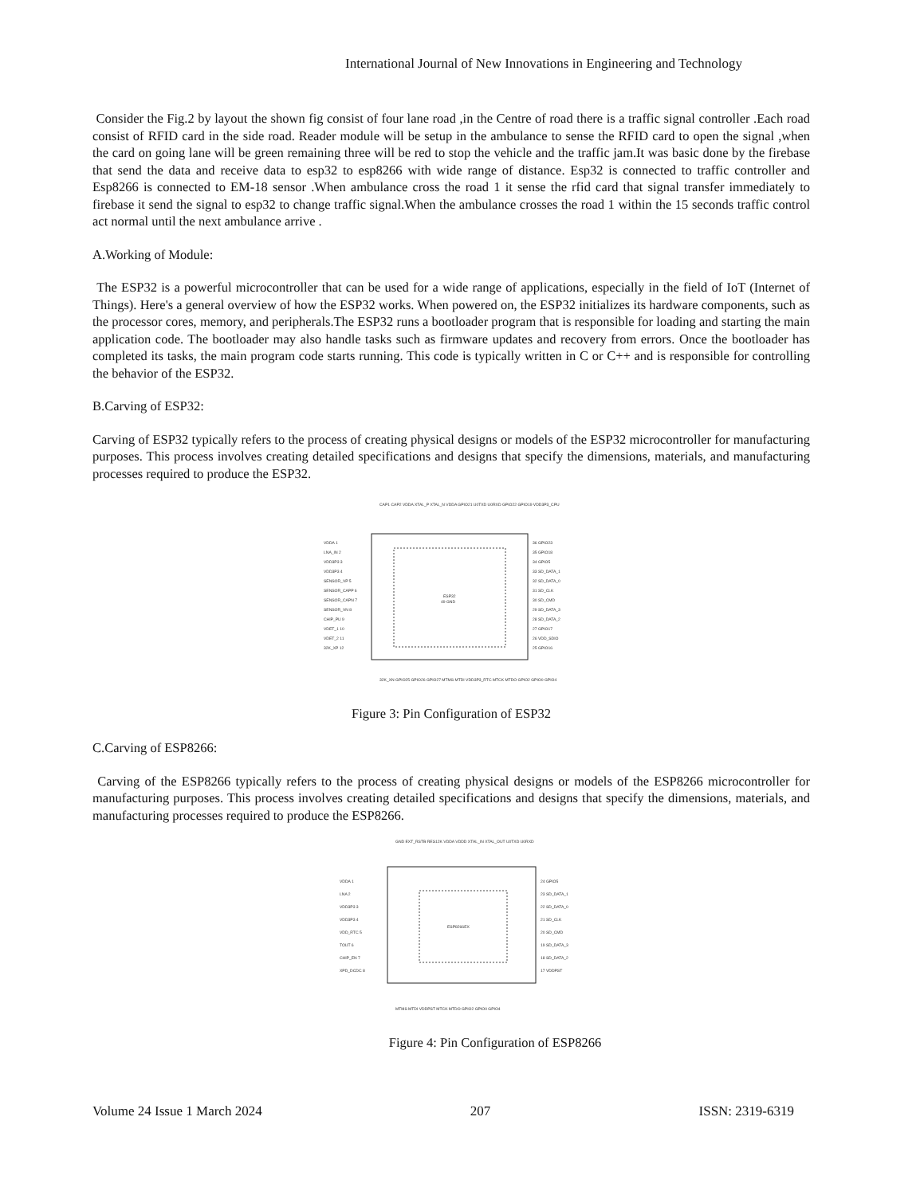International Journal of New Innovations in Engineering and Technology
Consider the Fig.2 by layout the shown fig consist of four lane road ,in the Centre of road there is a traffic signal controller .Each road consist of RFID card in the side road. Reader module will be setup in the ambulance to sense the RFID card to open the signal ,when the card on going lane will be green remaining three will be red to stop the vehicle and the traffic jam.It was basic done by the firebase that send the data and receive data to esp32 to esp8266 with wide range of distance. Esp32 is connected to traffic controller and Esp8266 is connected to EM-18 sensor .When ambulance cross the road 1 it sense the rfid card that signal transfer immediately to firebase it send the signal to esp32 to change traffic signal.When the ambulance crosses the road 1 within the 15 seconds traffic control act normal until the next ambulance arrive .
A.Working of Module:
The ESP32 is a powerful microcontroller that can be used for a wide range of applications, especially in the field of IoT (Internet of Things). Here's a general overview of how the ESP32 works. When powered on, the ESP32 initializes its hardware components, such as the processor cores, memory, and peripherals.The ESP32 runs a bootloader program that is responsible for loading and starting the main application code. The bootloader may also handle tasks such as firmware updates and recovery from errors. Once the bootloader has completed its tasks, the main program code starts running. This code is typically written in C or C++ and is responsible for controlling the behavior of the ESP32.
B.Carving of ESP32:
Carving of ESP32 typically refers to the process of creating physical designs or models of the ESP32 microcontroller for manufacturing purposes. This process involves creating detailed specifications and designs that specify the dimensions, materials, and manufacturing processes required to produce the ESP32.
ESP32
49 GND
VDDA 1
LNA_IN 2
VDD3P3 3
VDD3P3 4
SENSOR_VP 5
SENSOR_CAPP 6
SENSOR_CAPN 7
SENSOR_VN 8
CHIP_PU 9
VDET_1 10
VDET_2 11
32K_XP 12
36 GPIO23
35 GPIO18
34 GPIO5
33 SD_DATA_1
32 SD_DATA_0
31 SD_CLK
30 SD_CMD
29 SD_DATA_3
28 SD_DATA_2
27 GPIO17
26 VDD_SDIO
25 GPIO16
CAP1 CAP2 VDDA XTAL_P XTAL_N VDDA GPIO21 U0TXD U0RXD GPIO22 GPIO19 VDD3P3_CPU
32K_XN GPIO25 GPIO26 GPIO27 MTMS MTDI VDD3P3_RTC MTCK MTDO GPIO2 GPIO0 GPIO4
Figure 3: Pin Configuration of ESP32
C.Carving of ESP8266:
Carving of the ESP8266 typically refers to the process of creating physical designs or models of the ESP8266 microcontroller for manufacturing purposes. This process involves creating detailed specifications and designs that specify the dimensions, materials, and manufacturing processes required to produce the ESP8266.
ESP8266EX
VDDA 1
LNA 2
VDD3P3 3
VDD3P3 4
VDD_RTC 5
TOUT 6
CHIP_EN 7
XPD_DCDC 8
24 GPIO5
23 SD_DATA_1
22 SD_DATA_0
21 SD_CLK
20 SD_CMD
19 SD_DATA_3
18 SD_DATA_2
17 VDDPST
GND EXT_RSTB RES12K VDDA VDDD XTAL_IN XTAL_OUT U0TXD U0RXD
MTMS MTDI VDDPST MTCK MTDO GPIO2 GPIO0 GPIO4
Figure 4: Pin Configuration of ESP8266
Volume 24 Issue 1 March 2024 207 ISSN: 2319-6319